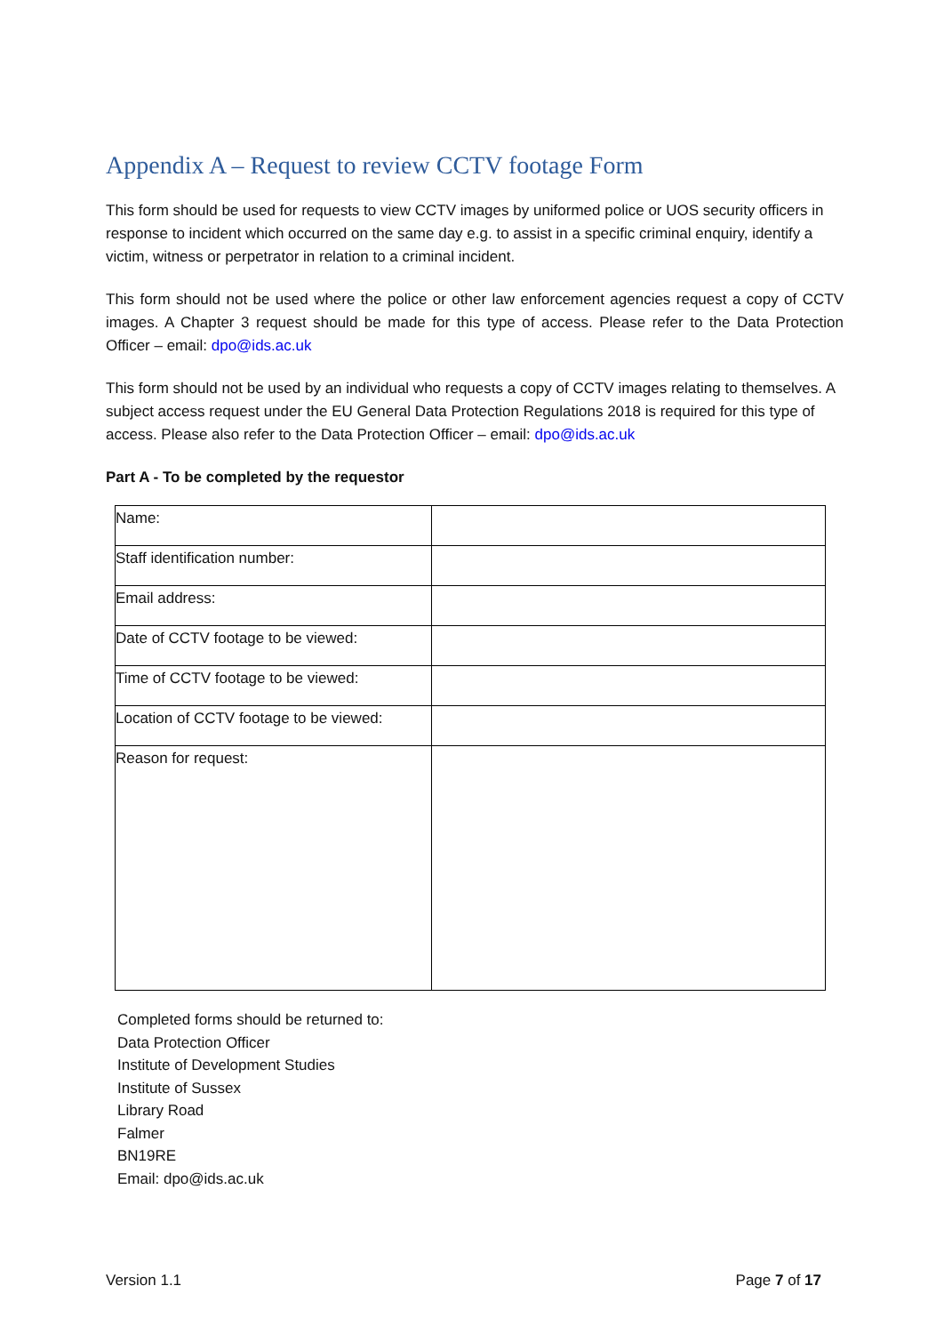Appendix A – Request to review CCTV footage Form
This form should be used for requests to view CCTV images by uniformed police or UOS security officers in response to incident which occurred on the same day e.g. to assist in a specific criminal enquiry, identify a victim, witness or perpetrator in relation to a criminal incident.
This form should not be used where the police or other law enforcement agencies request a copy of CCTV images. A Chapter 3 request should be made for this type of access. Please refer to the Data Protection Officer – email: dpo@ids.ac.uk
This form should not be used by an individual who requests a copy of CCTV images relating to themselves. A subject access request under the EU General Data Protection Regulations 2018 is required for this type of access. Please also refer to the Data Protection Officer – email: dpo@ids.ac.uk
Part A - To be completed by the requestor
| Name: | |
| Staff identification number: | |
| Email address: | |
| Date of CCTV footage to be viewed: | |
| Time of CCTV footage to be viewed: | |
| Location of CCTV footage to be viewed: | |
| Reason for request: | |
Completed forms should be returned to:
Data Protection Officer
Institute of Development Studies
Institute of Sussex
Library Road
Falmer
BN19RE
Email: dpo@ids.ac.uk
Version 1.1 Page 7 of 17